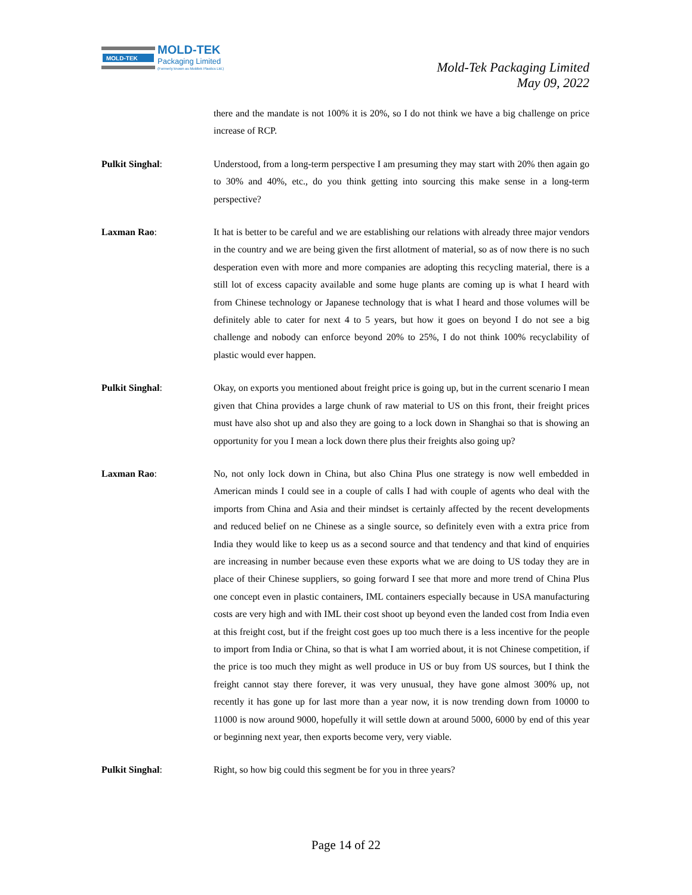MOLD-TEK
MOLD-TEK
Packaging Limited
(Formerly known as Moldtek Plastics Ltd.)
Mold-Tek Packaging Limited
May 09, 2022
there and the mandate is not 100% it is 20%, so I do not think we have a big challenge on price increase of RCP.
Pulkit Singhal: Understood, from a long-term perspective I am presuming they may start with 20% then again go to 30% and 40%, etc., do you think getting into sourcing this make sense in a long-term perspective?
Laxman Rao: It hat is better to be careful and we are establishing our relations with already three major vendors in the country and we are being given the first allotment of material, so as of now there is no such desperation even with more and more companies are adopting this recycling material, there is a still lot of excess capacity available and some huge plants are coming up is what I heard with from Chinese technology or Japanese technology that is what I heard and those volumes will be definitely able to cater for next 4 to 5 years, but how it goes on beyond I do not see a big challenge and nobody can enforce beyond 20% to 25%, I do not think 100% recyclability of plastic would ever happen.
Pulkit Singhal: Okay, on exports you mentioned about freight price is going up, but in the current scenario I mean given that China provides a large chunk of raw material to US on this front, their freight prices must have also shot up and also they are going to a lock down in Shanghai so that is showing an opportunity for you I mean a lock down there plus their freights also going up?
Laxman Rao: No, not only lock down in China, but also China Plus one strategy is now well embedded in American minds I could see in a couple of calls I had with couple of agents who deal with the imports from China and Asia and their mindset is certainly affected by the recent developments and reduced belief on ne Chinese as a single source, so definitely even with a extra price from India they would like to keep us as a second source and that tendency and that kind of enquiries are increasing in number because even these exports what we are doing to US today they are in place of their Chinese suppliers, so going forward I see that more and more trend of China Plus one concept even in plastic containers, IML containers especially because in USA manufacturing costs are very high and with IML their cost shoot up beyond even the landed cost from India even at this freight cost, but if the freight cost goes up too much there is a less incentive for the people to import from India or China, so that is what I am worried about, it is not Chinese competition, if the price is too much they might as well produce in US or buy from US sources, but I think the freight cannot stay there forever, it was very unusual, they have gone almost 300% up, not recently it has gone up for last more than a year now, it is now trending down from 10000 to 11000 is now around 9000, hopefully it will settle down at around 5000, 6000 by end of this year or beginning next year, then exports become very, very viable.
Pulkit Singhal: Right, so how big could this segment be for you in three years?
Page 14 of 22